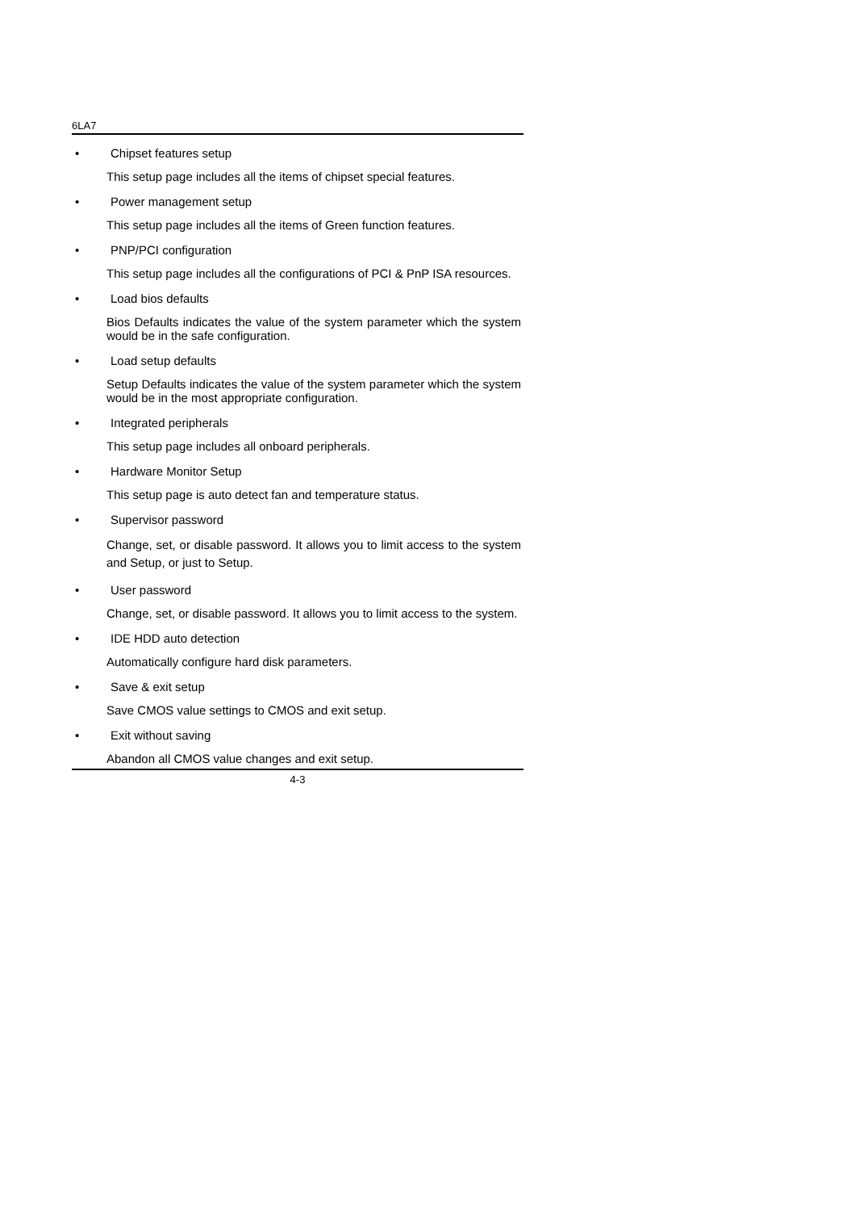6LA7
• Chipset features setup
This setup page includes all the items of chipset special features.
• Power management setup
This setup page includes all the items of Green function features.
• PNP/PCI configuration
This setup page includes all the configurations of PCI & PnP ISA resources.
• Load bios defaults
Bios Defaults indicates the value of the system parameter which the system would be in the safe configuration.
• Load setup defaults
Setup Defaults indicates the value of the system parameter which the system would be in the most appropriate configuration.
• Integrated peripherals
This setup page includes all onboard peripherals.
• Hardware Monitor Setup
This setup page is auto detect fan and temperature status.
• Supervisor password
Change, set, or disable password. It allows you to limit access to the system and Setup, or just to Setup.
• User password
Change, set, or disable password. It allows you to limit access to the system.
• IDE HDD auto detection
Automatically configure hard disk parameters.
• Save & exit setup
Save CMOS value settings to CMOS and exit setup.
• Exit without saving
Abandon all CMOS value changes and exit setup.
4-3